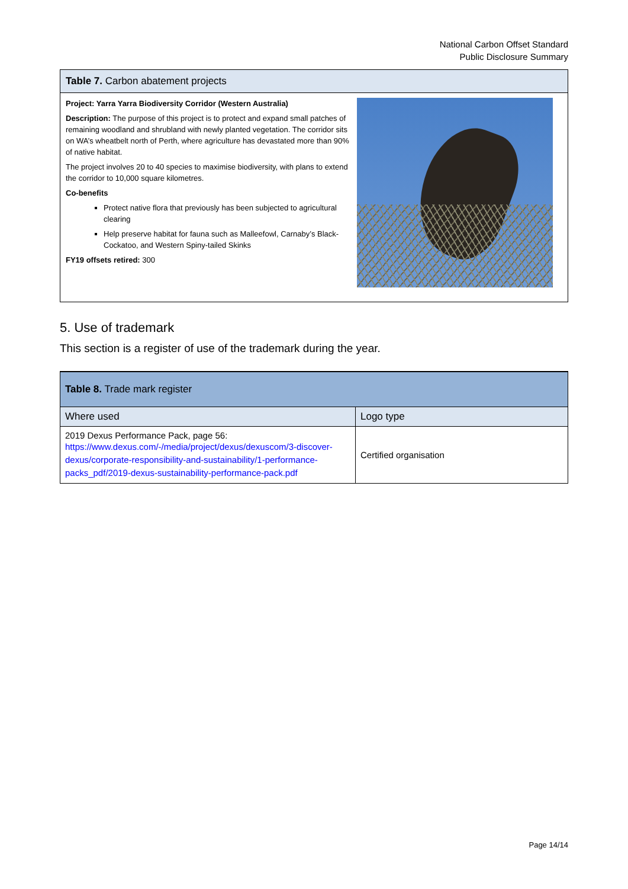National Carbon Offset Standard
Public Disclosure Summary
Table 7. Carbon abatement projects
Project: Yarra Yarra Biodiversity Corridor (Western Australia)
Description: The purpose of this project is to protect and expand small patches of remaining woodland and shrubland with newly planted vegetation. The corridor sits on WA’s wheatbelt north of Perth, where agriculture has devastated more than 90% of native habitat.
The project involves 20 to 40 species to maximise biodiversity, with plans to extend the corridor to 10,000 square kilometres.
Co-benefits
Protect native flora that previously has been subjected to agricultural clearing
Help preserve habitat for fauna such as Malleefowl, Carnaby’s Black-Cockatoo, and Western Spiny-tailed Skinks
FY19 offsets retired: 300
5. Use of trademark
This section is a register of use of the trademark during the year.
| Table 8. Trade mark register | |
| --- | --- |
| Where used | Logo type |
| 2019 Dexus Performance Pack, page 56: https://www.dexus.com/-/media/project/dexus/dexuscom/3-discover-dexus/corporate-responsibility-and-sustainability/1-performance-packs_pdf/2019-dexus-sustainability-performance-pack.pdf | Certified organisation |
Page 14/14